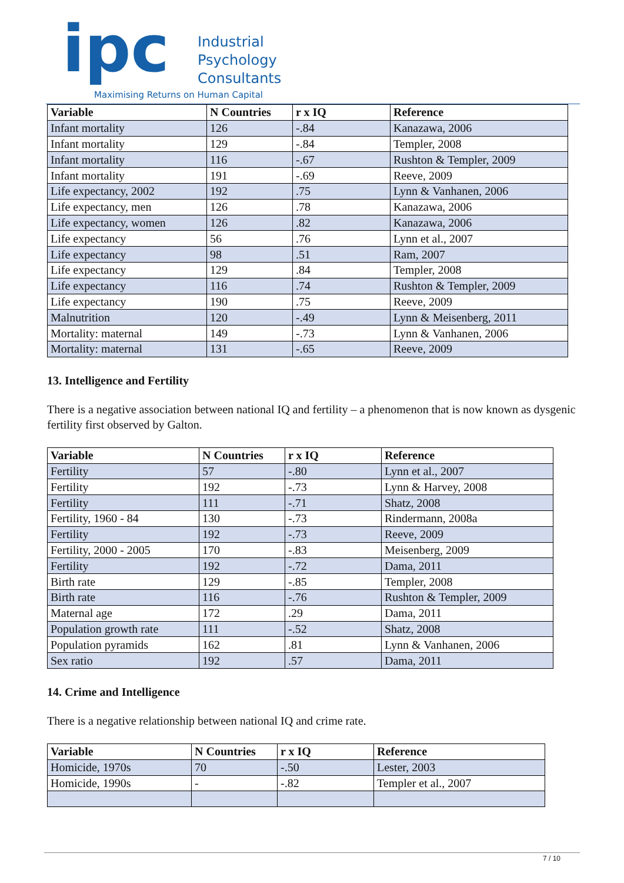ipc
Industrial
Psychology
Consultants
Maximising Returns on Human Capital
| Variable | N Countries | r x IQ | Reference |
| --- | --- | --- | --- |
| Infant mortality | 126 | -.84 | Kanazawa, 2006 |
| Infant mortality | 129 | -.84 | Templer, 2008 |
| Infant mortality | 116 | -.67 | Rushton & Templer, 2009 |
| Infant mortality | 191 | -.69 | Reeve, 2009 |
| Life expectancy, 2002 | 192 | .75 | Lynn & Vanhanen, 2006 |
| Life expectancy, men | 126 | .78 | Kanazawa, 2006 |
| Life expectancy, women | 126 | .82 | Kanazawa, 2006 |
| Life expectancy | 56 | .76 | Lynn et al., 2007 |
| Life expectancy | 98 | .51 | Ram, 2007 |
| Life expectancy | 129 | .84 | Templer, 2008 |
| Life expectancy | 116 | .74 | Rushton & Templer, 2009 |
| Life expectancy | 190 | .75 | Reeve, 2009 |
| Malnutrition | 120 | -.49 | Lynn & Meisenberg, 2011 |
| Mortality: maternal | 149 | -.73 | Lynn & Vanhanen, 2006 |
| Mortality: maternal | 131 | -.65 | Reeve, 2009 |
13. Intelligence and Fertility
There is a negative association between national IQ and fertility – a phenomenon that is now known as dysgenic fertility first observed by Galton.
| Variable | N Countries | r x IQ | Reference |
| --- | --- | --- | --- |
| Fertility | 57 | -.80 | Lynn et al., 2007 |
| Fertility | 192 | -.73 | Lynn & Harvey, 2008 |
| Fertility | 111 | -.71 | Shatz, 2008 |
| Fertility, 1960 - 84 | 130 | -.73 | Rindermann, 2008a |
| Fertility | 192 | -.73 | Reeve, 2009 |
| Fertility, 2000 - 2005 | 170 | -.83 | Meisenberg, 2009 |
| Fertility | 192 | -.72 | Dama, 2011 |
| Birth rate | 129 | -.85 | Templer, 2008 |
| Birth rate | 116 | -.76 | Rushton & Templer, 2009 |
| Maternal age | 172 | .29 | Dama, 2011 |
| Population growth rate | 111 | -.52 | Shatz, 2008 |
| Population pyramids | 162 | .81 | Lynn & Vanhanen, 2006 |
| Sex ratio | 192 | .57 | Dama, 2011 |
14. Crime and Intelligence
There is a negative relationship between national IQ and crime rate.
| Variable | N Countries | r x IQ | Reference |
| --- | --- | --- | --- |
| Homicide, 1970s | 70 | -.50 | Lester, 2003 |
| Homicide, 1990s | - | -.82 | Templer et al., 2007 |
7 / 10